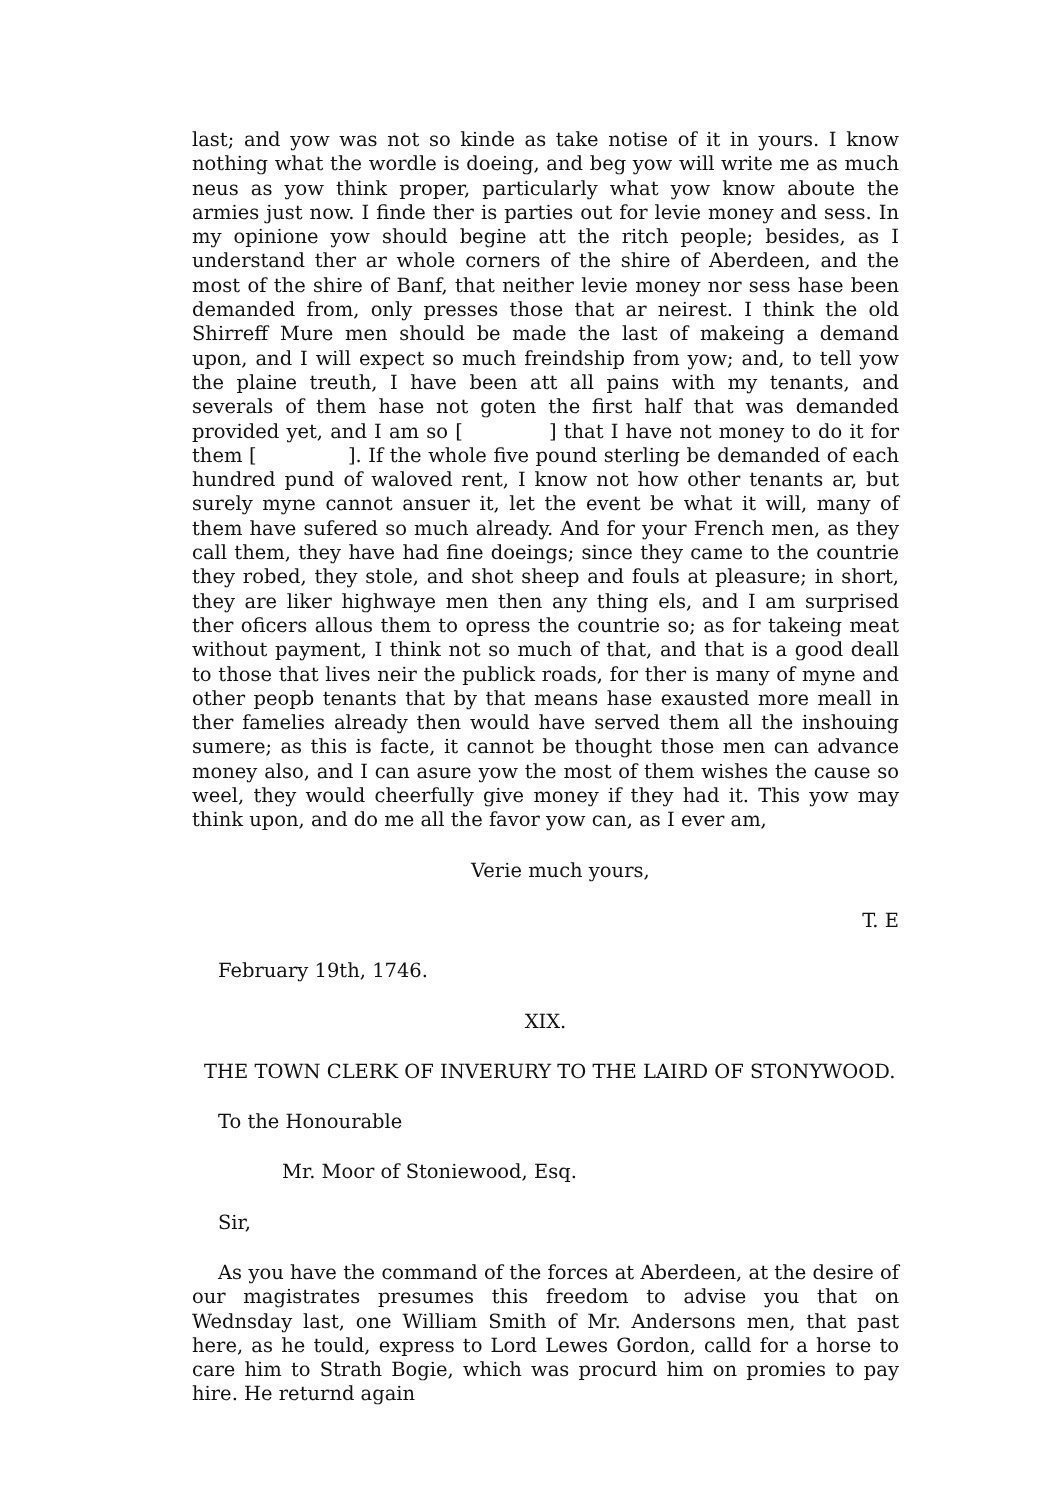last; and yow was not so kinde as take notise of it in yours. I know nothing what the wordle is doeing, and beg yow will write me as much neus as yow think proper, particularly what yow know aboute the armies just now. I finde ther is parties out for levie money and sess. In my opinione yow should begine att the ritch people; besides, as I understand ther ar whole corners of the shire of Aberdeen, and the most of the shire of Banf, that neither levie money nor sess hase been demanded from, only presses those that ar neirest. I think the old Shirreff Mure men should be made the last of makeing a demand upon, and I will expect so much freindship from yow; and, to tell yow the plaine treuth, I have been att all pains with my tenants, and severals of them hase not goten the first half that was demanded provided yet, and I am so [ ] that I have not money to do it for them [ ]. If the whole five pound sterling be demanded of each hundred pund of waloved rent, I know not how other tenants ar, but surely myne cannot ansuer it, let the event be what it will, many of them have sufered so much already. And for your French men, as they call them, they have had fine doeings; since they came to the countrie they robed, they stole, and shot sheep and fouls at pleasure; in short, they are liker highwaye men then any thing els, and I am surprised ther oficers allous them to opress the countrie so; as for takeing meat without payment, I think not so much of that, and that is a good deall to those that lives neir the publick roads, for ther is many of myne and other peopb tenants that by that means hase exausted more meall in ther famelies already then would have served them all the inshouing sumere; as this is facte, it cannot be thought those men can advance money also, and I can asure yow the most of them wishes the cause so weel, they would cheerfully give money if they had it. This yow may think upon, and do me all the favor yow can, as I ever am,
Verie much yours,
T. E
February 19th, 1746.
XIX.
THE TOWN CLERK OF INVERURY TO THE LAIRD OF STONYWOOD.
To the Honourable
Mr. Moor of Stoniewood, Esq.
Sir,
As you have the command of the forces at Aberdeen, at the desire of our magistrates presumes this freedom to advise you that on Wednsday last, one William Smith of Mr. Andersons men, that past here, as he tould, express to Lord Lewes Gordon, calld for a horse to care him to Strath Bogie, which was procurd him on promies to pay hire. He returnd again